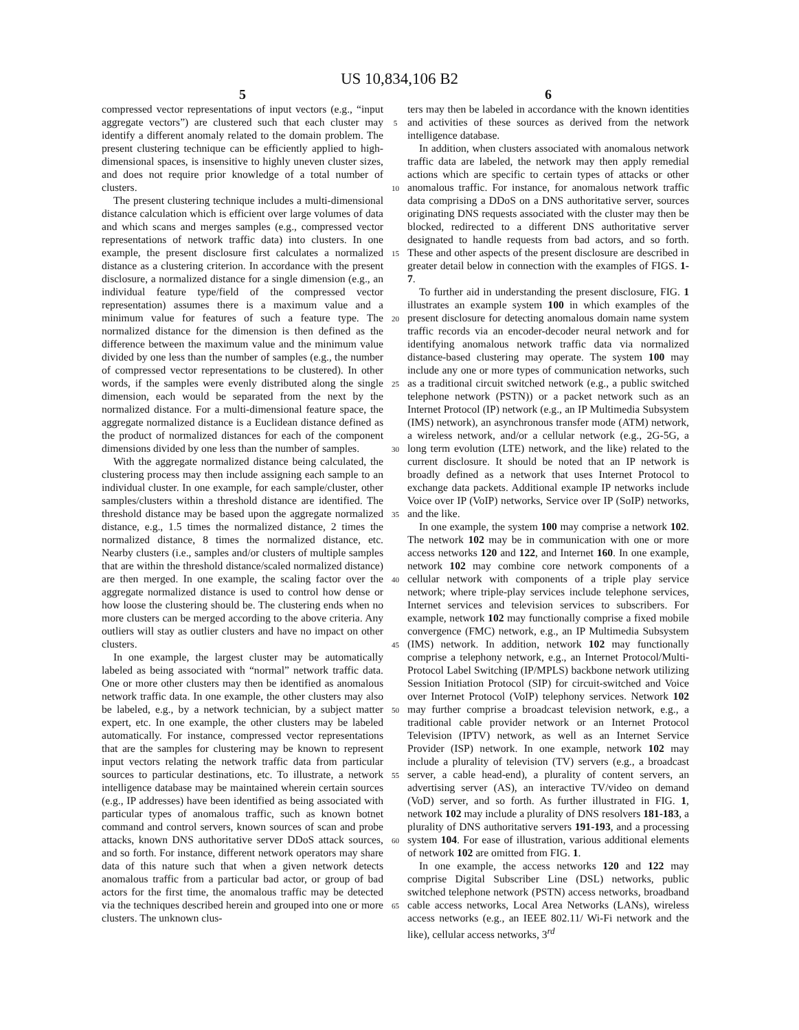US 10,834,106 B2
5
compressed vector representations of input vectors (e.g., “input aggregate vectors”) are clustered such that each cluster may identify a different anomaly related to the domain problem. The present clustering technique can be efficiently applied to high-dimensional spaces, is insensitive to highly uneven cluster sizes, and does not require prior knowledge of a total number of clusters.
The present clustering technique includes a multi-dimensional distance calculation which is efficient over large volumes of data and which scans and merges samples (e.g., compressed vector representations of network traffic data) into clusters. In one example, the present disclosure first calculates a normalized distance as a clustering criterion. In accordance with the present disclosure, a normalized distance for a single dimension (e.g., an individual feature type/field of the compressed vector representation) assumes there is a maximum value and a minimum value for features of such a feature type. The normalized distance for the dimension is then defined as the difference between the maximum value and the minimum value divided by one less than the number of samples (e.g., the number of compressed vector representations to be clustered). In other words, if the samples were evenly distributed along the single dimension, each would be separated from the next by the normalized distance. For a multi-dimensional feature space, the aggregate normalized distance is a Euclidean distance defined as the product of normalized distances for each of the component dimensions divided by one less than the number of samples.
With the aggregate normalized distance being calculated, the clustering process may then include assigning each sample to an individual cluster. In one example, for each sample/cluster, other samples/clusters within a threshold distance are identified. The threshold distance may be based upon the aggregate normalized distance, e.g., 1.5 times the normalized distance, 2 times the normalized distance, 8 times the normalized distance, etc. Nearby clusters (i.e., samples and/or clusters of multiple samples that are within the threshold distance/scaled normalized distance) are then merged. In one example, the scaling factor over the aggregate normalized distance is used to control how dense or how loose the clustering should be. The clustering ends when no more clusters can be merged according to the above criteria. Any outliers will stay as outlier clusters and have no impact on other clusters.
In one example, the largest cluster may be automatically labeled as being associated with “normal” network traffic data. One or more other clusters may then be identified as anomalous network traffic data. In one example, the other clusters may also be labeled, e.g., by a network technician, by a subject matter expert, etc. In one example, the other clusters may be labeled automatically. For instance, compressed vector representations that are the samples for clustering may be known to represent input vectors relating the network traffic data from particular sources to particular destinations, etc. To illustrate, a network intelligence database may be maintained wherein certain sources (e.g., IP addresses) have been identified as being associated with particular types of anomalous traffic, such as known botnet command and control servers, known sources of scan and probe attacks, known DNS authoritative server DDoS attack sources, and so forth. For instance, different network operators may share data of this nature such that when a given network detects anomalous traffic from a particular bad actor, or group of bad actors for the first time, the anomalous traffic may be detected via the techniques described herein and grouped into one or more clusters. The unknown clus-
5
10
15
20
25
30
35
40
45
50
55
60
65
6
ters may then be labeled in accordance with the known identities and activities of these sources as derived from the network intelligence database.
In addition, when clusters associated with anomalous network traffic data are labeled, the network may then apply remedial actions which are specific to certain types of attacks or other anomalous traffic. For instance, for anomalous network traffic data comprising a DDoS on a DNS authoritative server, sources originating DNS requests associated with the cluster may then be blocked, redirected to a different DNS authoritative server designated to handle requests from bad actors, and so forth. These and other aspects of the present disclosure are described in greater detail below in connection with the examples of FIGS. 1-7.
To further aid in understanding the present disclosure, FIG. 1 illustrates an example system 100 in which examples of the present disclosure for detecting anomalous domain name system traffic records via an encoder-decoder neural network and for identifying anomalous network traffic data via normalized distance-based clustering may operate. The system 100 may include any one or more types of communication networks, such as a traditional circuit switched network (e.g., a public switched telephone network (PSTN)) or a packet network such as an Internet Protocol (IP) network (e.g., an IP Multimedia Subsystem (IMS) network), an asynchronous transfer mode (ATM) network, a wireless network, and/or a cellular network (e.g., 2G-5G, a long term evolution (LTE) network, and the like) related to the current disclosure. It should be noted that an IP network is broadly defined as a network that uses Internet Protocol to exchange data packets. Additional example IP networks include Voice over IP (VoIP) networks, Service over IP (SoIP) networks, and the like.
In one example, the system 100 may comprise a network 102. The network 102 may be in communication with one or more access networks 120 and 122, and Internet 160. In one example, network 102 may combine core network components of a cellular network with components of a triple play service network; where triple-play services include telephone services, Internet services and television services to subscribers. For example, network 102 may functionally comprise a fixed mobile convergence (FMC) network, e.g., an IP Multimedia Subsystem (IMS) network. In addition, network 102 may functionally comprise a telephony network, e.g., an Internet Protocol/Multi-Protocol Label Switching (IP/MPLS) backbone network utilizing Session Initiation Protocol (SIP) for circuit-switched and Voice over Internet Protocol (VoIP) telephony services. Network 102 may further comprise a broadcast television network, e.g., a traditional cable provider network or an Internet Protocol Television (IPTV) network, as well as an Internet Service Provider (ISP) network. In one example, network 102 may include a plurality of television (TV) servers (e.g., a broadcast server, a cable head-end), a plurality of content servers, an advertising server (AS), an interactive TV/video on demand (VoD) server, and so forth. As further illustrated in FIG. 1, network 102 may include a plurality of DNS resolvers 181-183, a plurality of DNS authoritative servers 191-193, and a processing system 104. For ease of illustration, various additional elements of network 102 are omitted from FIG. 1.
In one example, the access networks 120 and 122 may comprise Digital Subscriber Line (DSL) networks, public switched telephone network (PSTN) access networks, broadband cable access networks, Local Area Networks (LANs), wireless access networks (e.g., an IEEE 802.11/ Wi-Fi network and the like), cellular access networks, 3<sup>rd</sup>